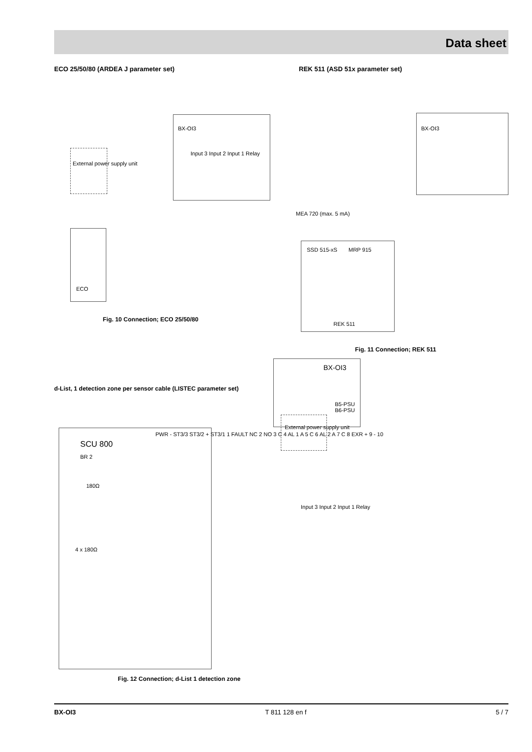Data sheet
ECO 25/50/80 (ARDEA J parameter set)
REK 511 (ASD 51x parameter set)
BX-OI3
Input 3 Input 2 Input 1 Relay
External power supply unit
ECO
Fig. 10 Connection; ECO 25/50/80
BX-OI3
MEA 720 (max. 5 mA)
SSD 515-xS MRP 915
REK 511
Fig. 11 Connection; REK 511
d-List, 1 detection zone per sensor cable (LISTEC parameter set)
B5-PSU
B6-PSU
External power supply unit
SCU 800
BR 2
180Ω
4 x 180Ω
PWR - ST3/3 ST3/2 + ST3/1 1 FAULT NC 2 NO 3 C 4 AL 1 A 5 C 6 AL 2 A 7 C 8 EXR + 9 - 10
BX-OI3
Input 3 Input 2 Input 1 Relay
Fig. 12 Connection; d-List 1 detection zone
BX-OI3 T 811 128 en f 5 / 7